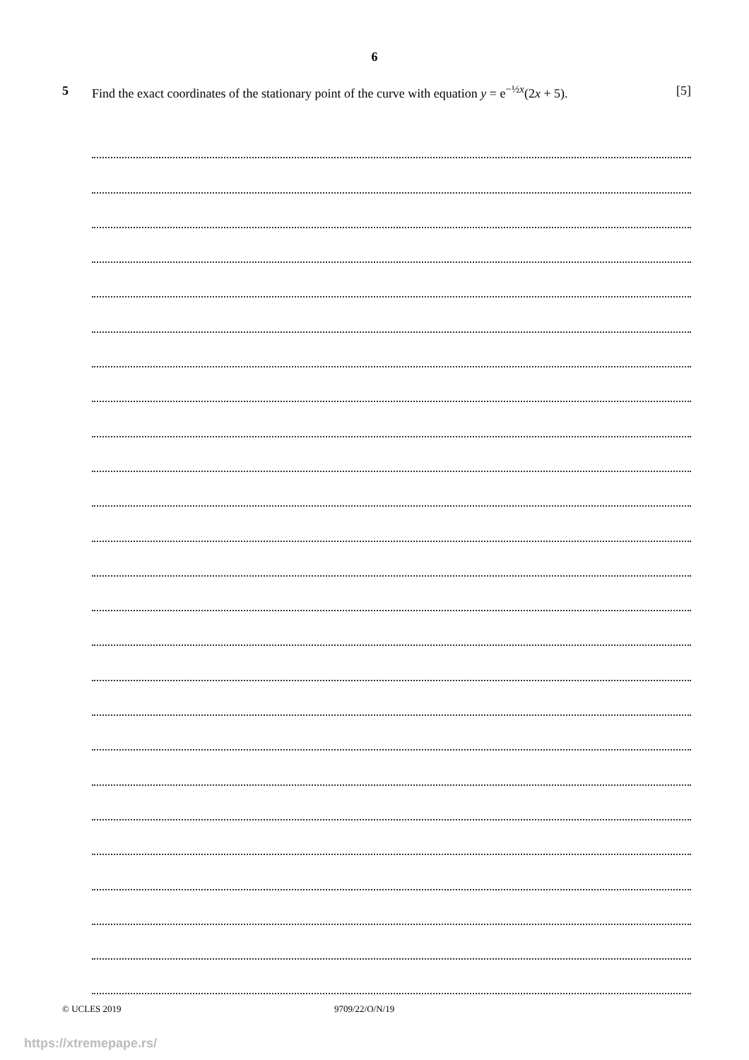6
5 Find the exact coordinates of the stationary point of the curve with equation y = e<sup>−½x</sup>(2x + 5). [5]
© UCLES 2019 9709/22/O/N/19
https://xtremepape.rs/